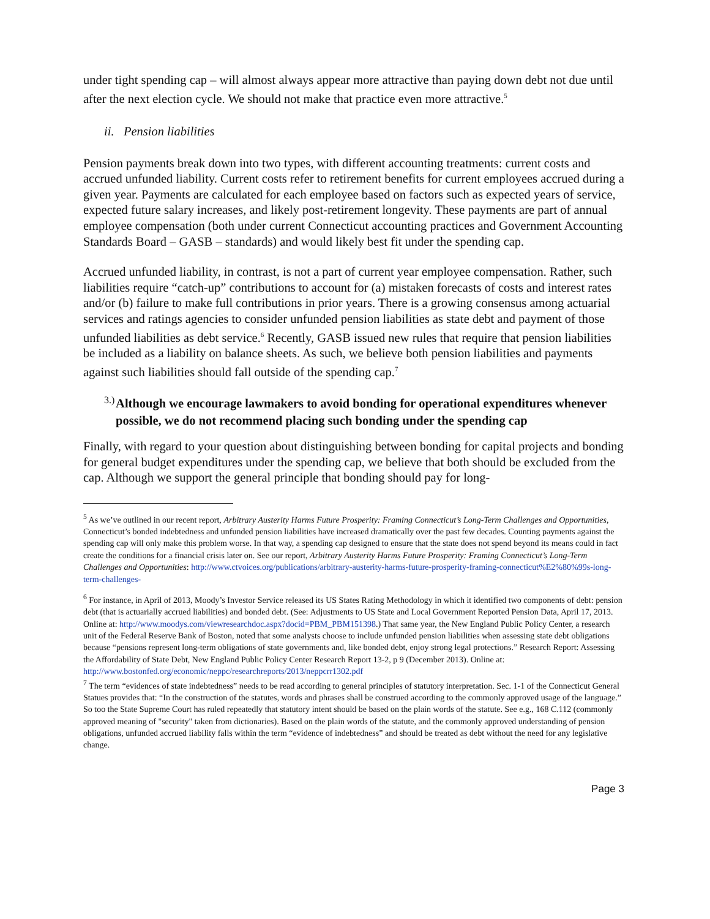under tight spending cap – will almost always appear more attractive than paying down debt not due until after the next election cycle. We should not make that practice even more attractive.<sup>5</sup>
ii. Pension liabilities
Pension payments break down into two types, with different accounting treatments: current costs and accrued unfunded liability. Current costs refer to retirement benefits for current employees accrued during a given year. Payments are calculated for each employee based on factors such as expected years of service, expected future salary increases, and likely post-retirement longevity. These payments are part of annual employee compensation (both under current Connecticut accounting practices and Government Accounting Standards Board – GASB – standards) and would likely best fit under the spending cap.
Accrued unfunded liability, in contrast, is not a part of current year employee compensation. Rather, such liabilities require “catch-up” contributions to account for (a) mistaken forecasts of costs and interest rates and/or (b) failure to make full contributions in prior years. There is a growing consensus among actuarial services and ratings agencies to consider unfunded pension liabilities as state debt and payment of those unfunded liabilities as debt service.<sup>6</sup> Recently, GASB issued new rules that require that pension liabilities be included as a liability on balance sheets. As such, we believe both pension liabilities and payments against such liabilities should fall outside of the spending cap.<sup>7</sup>
3.)
Although we encourage lawmakers to avoid bonding for operational expenditures whenever possible, we do not recommend placing such bonding under the spending cap
Finally, with regard to your question about distinguishing between bonding for capital projects and bonding for general budget expenditures under the spending cap, we believe that both should be excluded from the cap. Although we support the general principle that bonding should pay for long-
<sup>5</sup> As we’ve outlined in our recent report, Arbitrary Austerity Harms Future Prosperity: Framing Connecticut’s Long-Term Challenges and Opportunities, Connecticut’s bonded indebtedness and unfunded pension liabilities have increased dramatically over the past few decades. Counting payments against the spending cap will only make this problem worse. In that way, a spending cap designed to ensure that the state does not spend beyond its means could in fact create the conditions for a financial crisis later on. See our report, Arbitrary Austerity Harms Future Prosperity: Framing Connecticut’s Long-Term Challenges and Opportunities: http://www.ctvoices.org/publications/arbitrary-austerity-harms-future-prosperity-framing-connecticut%E2%80%99s-long-term-challenges-
<sup>6</sup> For instance, in April of 2013, Moody’s Investor Service released its US States Rating Methodology in which it identified two components of debt: pension debt (that is actuarially accrued liabilities) and bonded debt. (See: Adjustments to US State and Local Government Reported Pension Data, April 17, 2013. Online at: http://www.moodys.com/viewresearchdoc.aspx?docid=PBM_PBM151398.) That same year, the New England Public Policy Center, a research unit of the Federal Reserve Bank of Boston, noted that some analysts choose to include unfunded pension liabilities when assessing state debt obligations because “pensions represent long-term obligations of state governments and, like bonded debt, enjoy strong legal protections.” Research Report: Assessing the Affordability of State Debt, New England Public Policy Center Research Report 13-2, p 9 (December 2013). Online at: http://www.bostonfed.org/economic/neppc/researchreports/2013/neppcrr1302.pdf
<sup>7</sup> The term “evidences of state indebtedness” needs to be read according to general principles of statutory interpretation. Sec. 1-1 of the Connecticut General Statues provides that: “In the construction of the statutes, words and phrases shall be construed according to the commonly approved usage of the language.” So too the State Supreme Court has ruled repeatedly that statutory intent should be based on the plain words of the statute. See e.g., 168 C.112 (commonly approved meaning of "security" taken from dictionaries). Based on the plain words of the statute, and the commonly approved understanding of pension obligations, unfunded accrued liability falls within the term “evidence of indebtedness” and should be treated as debt without the need for any legislative change.
Page 3